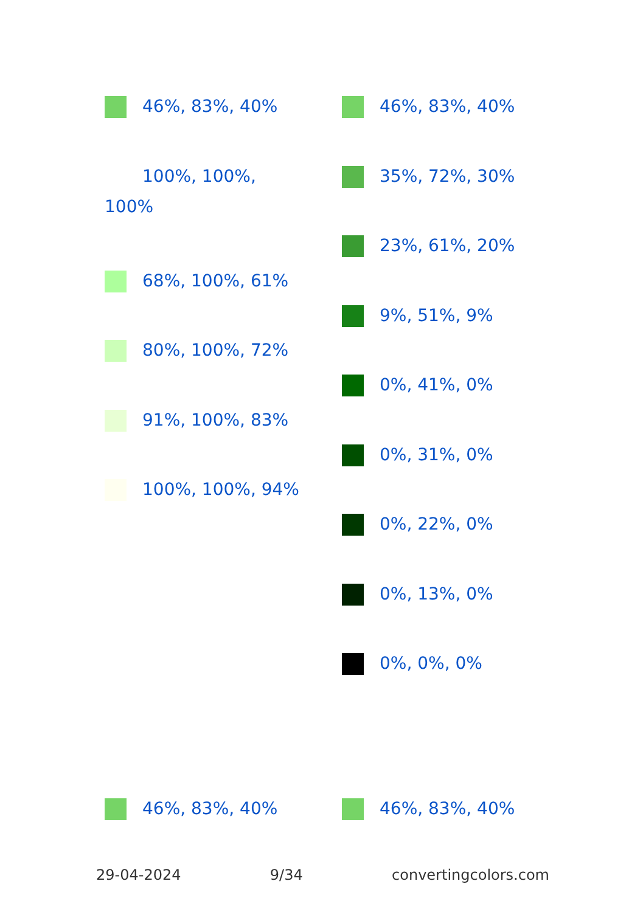46%, 83%, 40%
100%, 100%, 100%
68%, 100%, 61%
80%, 100%, 72%
91%, 100%, 83%
100%, 100%, 94%
46%, 83%, 40%
35%, 72%, 30%
23%, 61%, 20%
9%, 51%, 9%
0%, 41%, 0%
0%, 31%, 0%
0%, 22%, 0%
0%, 13%, 0%
0%, 0%, 0%
46%, 83%, 40% 46%, 83%, 40%
29-04-2024 9/34 convertingcolors.com